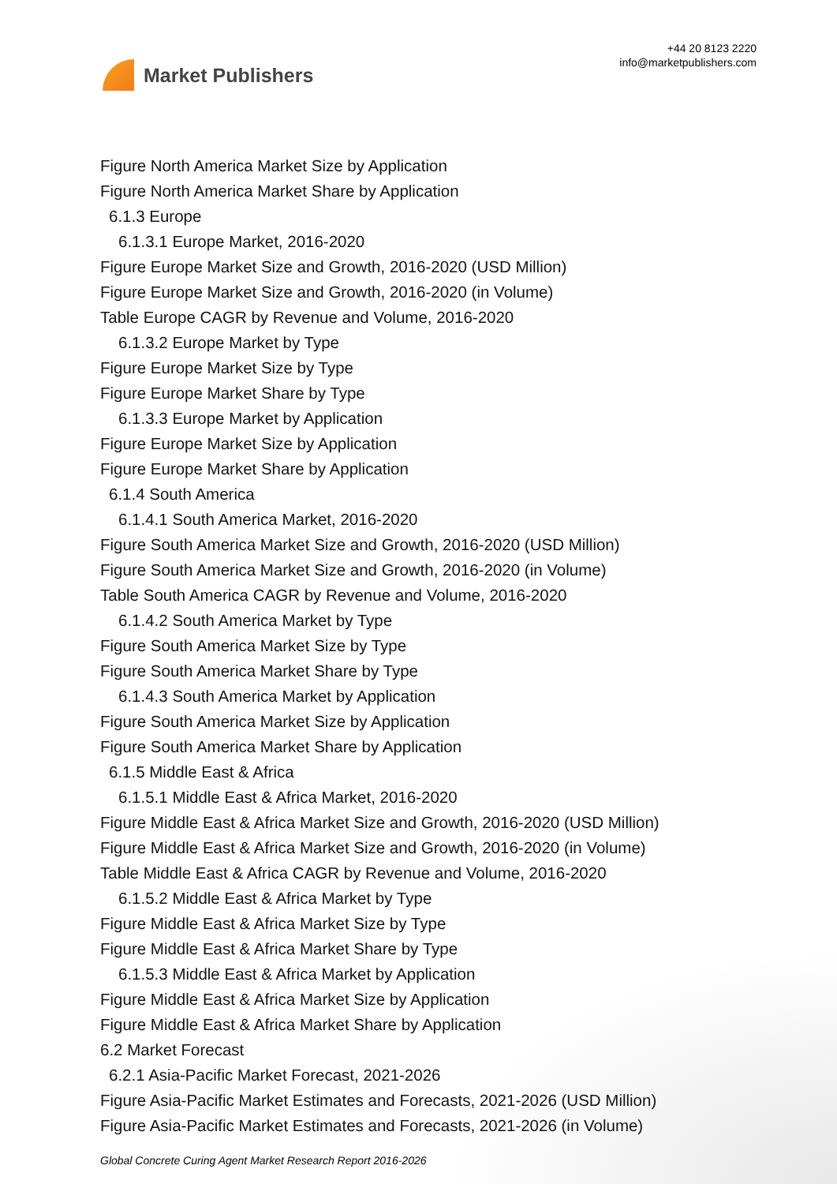Market Publishers
+44 20 8123 2220
info@marketpublishers.com
Figure North America Market Size by Application
Figure North America Market Share by Application
6.1.3 Europe
6.1.3.1 Europe Market, 2016-2020
Figure Europe Market Size and Growth, 2016-2020 (USD Million)
Figure Europe Market Size and Growth, 2016-2020 (in Volume)
Table Europe CAGR by Revenue and Volume, 2016-2020
6.1.3.2 Europe Market by Type
Figure Europe Market Size by Type
Figure Europe Market Share by Type
6.1.3.3 Europe Market by Application
Figure Europe Market Size by Application
Figure Europe Market Share by Application
6.1.4 South America
6.1.4.1 South America Market, 2016-2020
Figure South America Market Size and Growth, 2016-2020 (USD Million)
Figure South America Market Size and Growth, 2016-2020 (in Volume)
Table South America CAGR by Revenue and Volume, 2016-2020
6.1.4.2 South America Market by Type
Figure South America Market Size by Type
Figure South America Market Share by Type
6.1.4.3 South America Market by Application
Figure South America Market Size by Application
Figure South America Market Share by Application
6.1.5 Middle East & Africa
6.1.5.1 Middle East & Africa Market, 2016-2020
Figure Middle East & Africa Market Size and Growth, 2016-2020 (USD Million)
Figure Middle East & Africa Market Size and Growth, 2016-2020 (in Volume)
Table Middle East & Africa CAGR by Revenue and Volume, 2016-2020
6.1.5.2 Middle East & Africa Market by Type
Figure Middle East & Africa Market Size by Type
Figure Middle East & Africa Market Share by Type
6.1.5.3 Middle East & Africa Market by Application
Figure Middle East & Africa Market Size by Application
Figure Middle East & Africa Market Share by Application
6.2 Market Forecast
6.2.1 Asia-Pacific Market Forecast, 2021-2026
Figure Asia-Pacific Market Estimates and Forecasts, 2021-2026 (USD Million)
Figure Asia-Pacific Market Estimates and Forecasts, 2021-2026 (in Volume)
Global Concrete Curing Agent Market Research Report 2016-2026